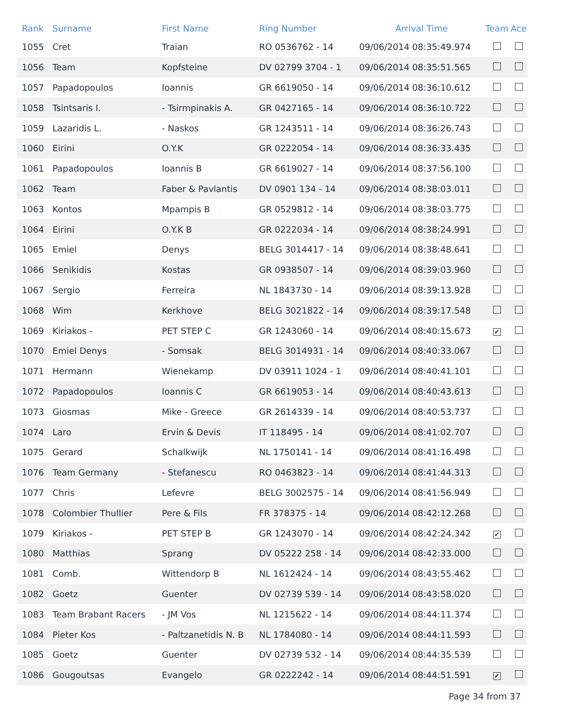| Rank | Surname | First Name | Ring Number | Arrival Time | Team | Ace |
| --- | --- | --- | --- | --- | --- | --- |
| 1055 | Cret | Traian | RO 0536762 - 14 | 09/06/2014 08:35:49.974 | | |
| 1056 | Team | Kopfsteine | DV 02799 3704 - 1 | 09/06/2014 08:35:51.565 | | |
| 1057 | Papadopoulos | Ioannis | GR 6619050 - 14 | 09/06/2014 08:36:10.612 | | |
| 1058 | Tsintsaris I. | - Tsirmpinakis A. | GR 0427165 - 14 | 09/06/2014 08:36:10.722 | | |
| 1059 | Lazaridis L. | - Naskos | GR 1243511 - 14 | 09/06/2014 08:36:26.743 | | |
| 1060 | Eirini | O.Y.K | GR 0222054 - 14 | 09/06/2014 08:36:33.435 | | |
| 1061 | Papadopoulos | Ioannis B | GR 6619027 - 14 | 09/06/2014 08:37:56.100 | | |
| 1062 | Team | Faber & Pavlantis | DV 0901 134 - 14 | 09/06/2014 08:38:03.011 | | |
| 1063 | Kontos | Mpampis B | GR 0529812 - 14 | 09/06/2014 08:38:03.775 | | |
| 1064 | Eirini | O.Y.K B | GR 0222034 - 14 | 09/06/2014 08:38:24.991 | | |
| 1065 | Emiel | Denys | BELG 3014417 - 14 | 09/06/2014 08:38:48.641 | | |
| 1066 | Senikidis | Kostas | GR 0938507 - 14 | 09/06/2014 08:39:03.960 | | |
| 1067 | Sergio | Ferreira | NL 1843730 - 14 | 09/06/2014 08:39:13.928 | | |
| 1068 | Wim | Kerkhove | BELG 3021822 - 14 | 09/06/2014 08:39:17.548 | | |
| 1069 | Kiriakos - | PET STEP C | GR 1243060 - 14 | 09/06/2014 08:40:15.673 | ✔ | |
| 1070 | Emiel Denys | - Somsak | BELG 3014931 - 14 | 09/06/2014 08:40:33.067 | | |
| 1071 | Hermann | Wienekamp | DV 03911 1024 - 1 | 09/06/2014 08:40:41.101 | | |
| 1072 | Papadopoulos | Ioannis C | GR 6619053 - 14 | 09/06/2014 08:40:43.613 | | |
| 1073 | Giosmas | Mike - Greece | GR 2614339 - 14 | 09/06/2014 08:40:53.737 | | |
| 1074 | Laro | Ervin & Devis | IT 118495 - 14 | 09/06/2014 08:41:02.707 | | |
| 1075 | Gerard | Schalkwijk | NL 1750141 - 14 | 09/06/2014 08:41:16.498 | | |
| 1076 | Team Germany | - Stefanescu | RO 0463823 - 14 | 09/06/2014 08:41:44.313 | | |
| 1077 | Chris | Lefevre | BELG 3002575 - 14 | 09/06/2014 08:41:56.949 | | |
| 1078 | Colombier Thullier | Pere & Fils | FR 378375 - 14 | 09/06/2014 08:42:12.268 | | |
| 1079 | Kiriakos - | PET STEP B | GR 1243070 - 14 | 09/06/2014 08:42:24.342 | ✔ | |
| 1080 | Matthias | Sprang | DV 05222 258 - 14 | 09/06/2014 08:42:33.000 | | |
| 1081 | Comb. | Wittendorp B | NL 1612424 - 14 | 09/06/2014 08:43:55.462 | | |
| 1082 | Goetz | Guenter | DV 02739 539 - 14 | 09/06/2014 08:43:58.020 | | |
| 1083 | Team Brabant Racers | - JM Vos | NL 1215622 - 14 | 09/06/2014 08:44:11.374 | | |
| 1084 | Pieter Kos | - Paltzanetidis N. B | NL 1784080 - 14 | 09/06/2014 08:44:11.593 | | |
| 1085 | Goetz | Guenter | DV 02739 532 - 14 | 09/06/2014 08:44:35.539 | | |
| 1086 | Gougoutsas | Evangelo | GR 0222242 - 14 | 09/06/2014 08:44:51.591 | ✔ | |
Page 34 from 37